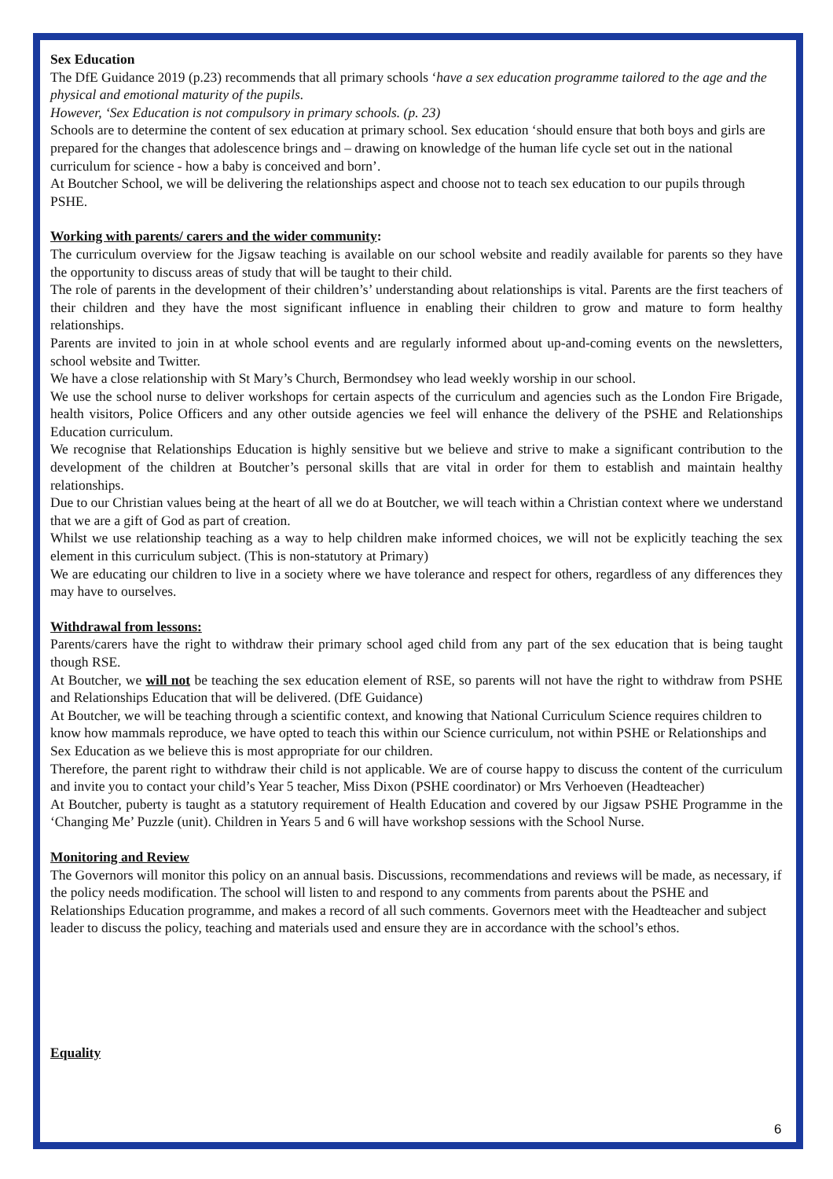Sex Education
The DfE Guidance 2019 (p.23) recommends that all primary schools ‘have a sex education programme tailored to the age and the physical and emotional maturity of the pupils.
However, ‘Sex Education is not compulsory in primary schools. (p. 23)
Schools are to determine the content of sex education at primary school. Sex education ‘should ensure that both boys and girls are prepared for the changes that adolescence brings and – drawing on knowledge of the human life cycle set out in the national curriculum for science - how a baby is conceived and born’.
At Boutcher School, we will be delivering the relationships aspect and choose not to teach sex education to our pupils through PSHE.
Working with parents/ carers and the wider community:
The curriculum overview for the Jigsaw teaching is available on our school website and readily available for parents so they have the opportunity to discuss areas of study that will be taught to their child.
The role of parents in the development of their children’s’ understanding about relationships is vital. Parents are the first teachers of their children and they have the most significant influence in enabling their children to grow and mature to form healthy relationships.
Parents are invited to join in at whole school events and are regularly informed about up-and-coming events on the newsletters, school website and Twitter.
We have a close relationship with St Mary’s Church, Bermondsey who lead weekly worship in our school.
We use the school nurse to deliver workshops for certain aspects of the curriculum and agencies such as the London Fire Brigade, health visitors, Police Officers and any other outside agencies we feel will enhance the delivery of the PSHE and Relationships Education curriculum.
We recognise that Relationships Education is highly sensitive but we believe and strive to make a significant contribution to the development of the children at Boutcher’s personal skills that are vital in order for them to establish and maintain healthy relationships.
Due to our Christian values being at the heart of all we do at Boutcher, we will teach within a Christian context where we understand that we are a gift of God as part of creation.
Whilst we use relationship teaching as a way to help children make informed choices, we will not be explicitly teaching the sex element in this curriculum subject. (This is non-statutory at Primary)
We are educating our children to live in a society where we have tolerance and respect for others, regardless of any differences they may have to ourselves.
Withdrawal from lessons:
Parents/carers have the right to withdraw their primary school aged child from any part of the sex education that is being taught though RSE.
At Boutcher, we will not be teaching the sex education element of RSE, so parents will not have the right to withdraw from PSHE and Relationships Education that will be delivered. (DfE Guidance)
At Boutcher, we will be teaching through a scientific context, and knowing that National Curriculum Science requires children to know how mammals reproduce, we have opted to teach this within our Science curriculum, not within PSHE or Relationships and Sex Education as we believe this is most appropriate for our children.
Therefore, the parent right to withdraw their child is not applicable. We are of course happy to discuss the content of the curriculum and invite you to contact your child’s Year 5 teacher, Miss Dixon (PSHE coordinator) or Mrs Verhoeven (Headteacher)
At Boutcher, puberty is taught as a statutory requirement of Health Education and covered by our Jigsaw PSHE Programme in the ‘Changing Me’ Puzzle (unit). Children in Years 5 and 6 will have workshop sessions with the School Nurse.
Monitoring and Review
The Governors will monitor this policy on an annual basis. Discussions, recommendations and reviews will be made, as necessary, if the policy needs modification. The school will listen to and respond to any comments from parents about the PSHE and Relationships Education programme, and makes a record of all such comments. Governors meet with the Headteacher and subject leader to discuss the policy, teaching and materials used and ensure they are in accordance with the school’s ethos.
Equality
6